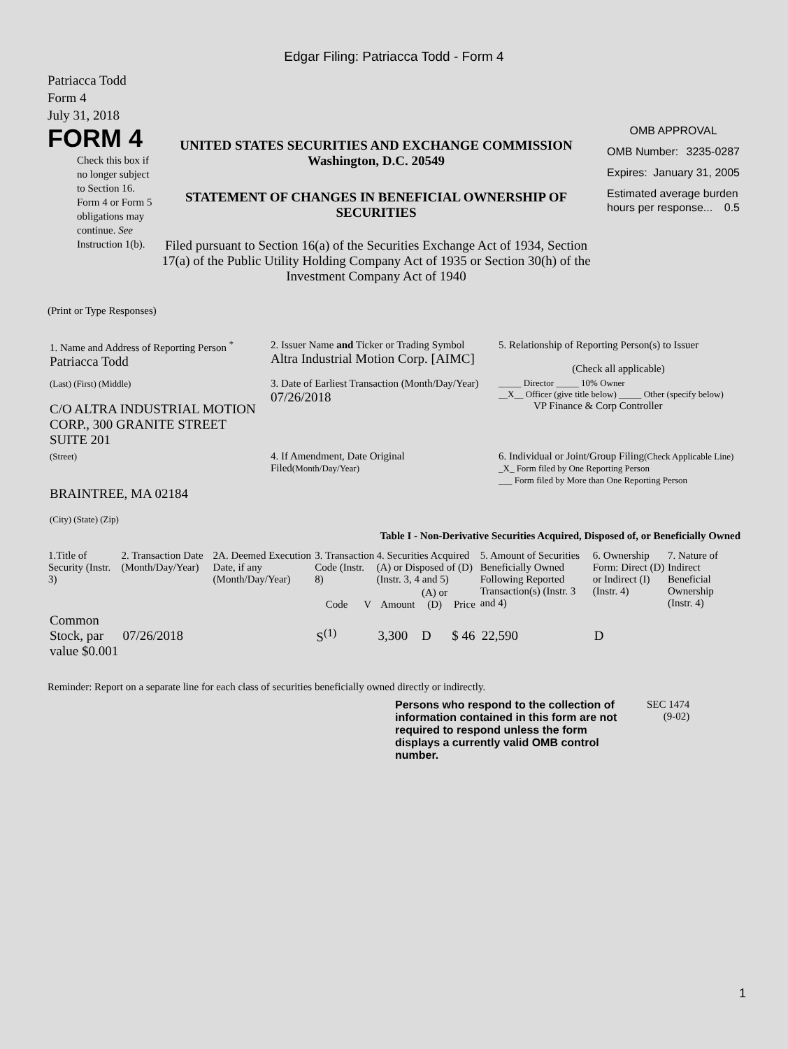Edgar Filing: Patriacca Todd - Form 4
Patriacca Todd
Form 4
July 31, 2018
FORM 4
Check this box if no longer subject to Section 16. Form 4 or Form 5 obligations may continue. See Instruction 1(b).
UNITED STATES SECURITIES AND EXCHANGE COMMISSION
Washington, D.C. 20549
STATEMENT OF CHANGES IN BENEFICIAL OWNERSHIP OF SECURITIES
Filed pursuant to Section 16(a) of the Securities Exchange Act of 1934, Section 17(a) of the Public Utility Holding Company Act of 1935 or Section 30(h) of the Investment Company Act of 1940
OMB APPROVAL
OMB Number: 3235-0287
Expires: January 31, 2005
Estimated average burden hours per response... 0.5
(Print or Type Responses)
| 1. Name and Address of Reporting Person <sup>*</sup> Patriacca Todd | 2. Issuer Name and Ticker or Trading Symbol Altra Industrial Motion Corp. [AIMC] | 5. Relationship of Reporting Person(s) to Issuer (Check all applicable) |
| (Last) (First) (Middle) C/O ALTRA INDUSTRIAL MOTION CORP., 300 GRANITE STREET SUITE 201 | 3. Date of Earliest Transaction (Month/Day/Year) 07/26/2018 | _____ Director _____ 10% Owner __X__ Officer (give title below) _____ Other (specify below) VP Finance & Corp Controller |
| (Street) BRAINTREE, MA 02184 (City) (State) (Zip) | 4. If Amendment, Date Original Filed (Month/Day/Year) | 6. Individual or Joint/Group Filing (Check Applicable Line) _X_ Form filed by One Reporting Person ___ Form filed by More than One Reporting Person |
Table I - Non-Derivative Securities Acquired, Disposed of, or Beneficially Owned
| 1.Title of Security (Instr. 3) | 2. Transaction Date (Month/Day/Year) | 2A. Deemed Execution Date, if any (Month/Day/Year) | 3. Transaction Code (Instr. 8) | | 4. Securities Acquired (A) or Disposed of (D) (Instr. 3, 4 and 5) | | | 5. Amount of Securities Beneficially Owned Following Reported Transaction(s) (Instr. 3 and 4) | 6. Ownership Form: Direct (D) or Indirect (I) (Instr. 4) | 7. Nature of Indirect Beneficial Ownership (Instr. 4) |
| --- | --- | --- | --- | --- | --- | --- | --- | --- | --- | --- |
| | | | Code | V | Amount | (A) or (D) | Price | | | |
| Common Stock, par value $0.001 | 07/26/2018 | | S<sup>(1)</sup> | | 3,300 | D | $ 46 | 22,590 | D | |
Reminder: Report on a separate line for each class of securities beneficially owned directly or indirectly.
Persons who respond to the collection of information contained in this form are not required to respond unless the form displays a currently valid OMB control number.
SEC 1474
(9-02)
1